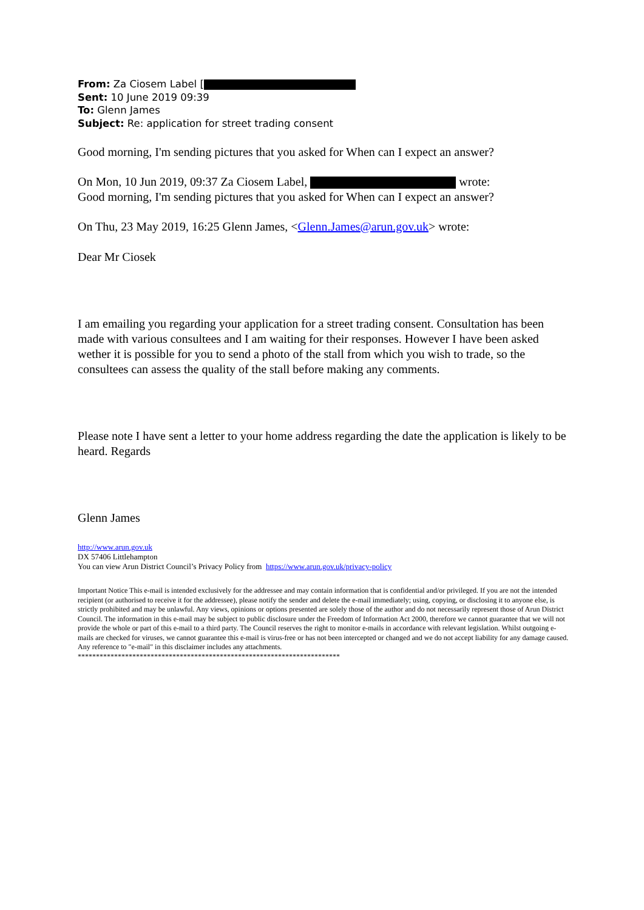From: Za Ciosem Label [
Sent: 10 June 2019 09:39
To: Glenn James
Subject: Re: application for street trading consent
Good morning, I'm sending pictures that you asked for When can I expect an answer?
On Mon, 10 Jun 2019, 09:37 Za Ciosem Label, wrote:
Good morning, I'm sending pictures that you asked for When can I expect an answer?
On Thu, 23 May 2019, 16:25 Glenn James, <Glenn.James@arun.gov.uk> wrote:
Dear Mr Ciosek
I am emailing you regarding your application for a street trading consent. Consultation has been made with various consultees and I am waiting for their responses. However I have been asked wether it is possible for you to send a photo of the stall from which you wish to trade, so the consultees can assess the quality of the stall before making any comments.
Please note I have sent a letter to your home address regarding the date the application is likely to be heard. Regards
Glenn James
http://www.arun.gov.uk
DX 57406 Littlehampton
You can view Arun District Council’s Privacy Policy from https://www.arun.gov.uk/privacy-policy
Important Notice This e-mail is intended exclusively for the addressee and may contain information that is confidential and/or privileged. If you are not the intended recipient (or authorised to receive it for the addressee), please notify the sender and delete the e-mail immediately; using, copying, or disclosing it to anyone else, is strictly prohibited and may be unlawful. Any views, opinions or options presented are solely those of the author and do not necessarily represent those of Arun District Council. The information in this e-mail may be subject to public disclosure under the Freedom of Information Act 2000, therefore we cannot guarantee that we will not provide the whole or part of this e-mail to a third party. The Council reserves the right to monitor e-mails in accordance with relevant legislation. Whilst outgoing e-mails are checked for viruses, we cannot guarantee this e-mail is virus-free or has not been intercepted or changed and we do not accept liability for any damage caused. Any reference to "e-mail" in this disclaimer includes any attachments.
************************************************************************